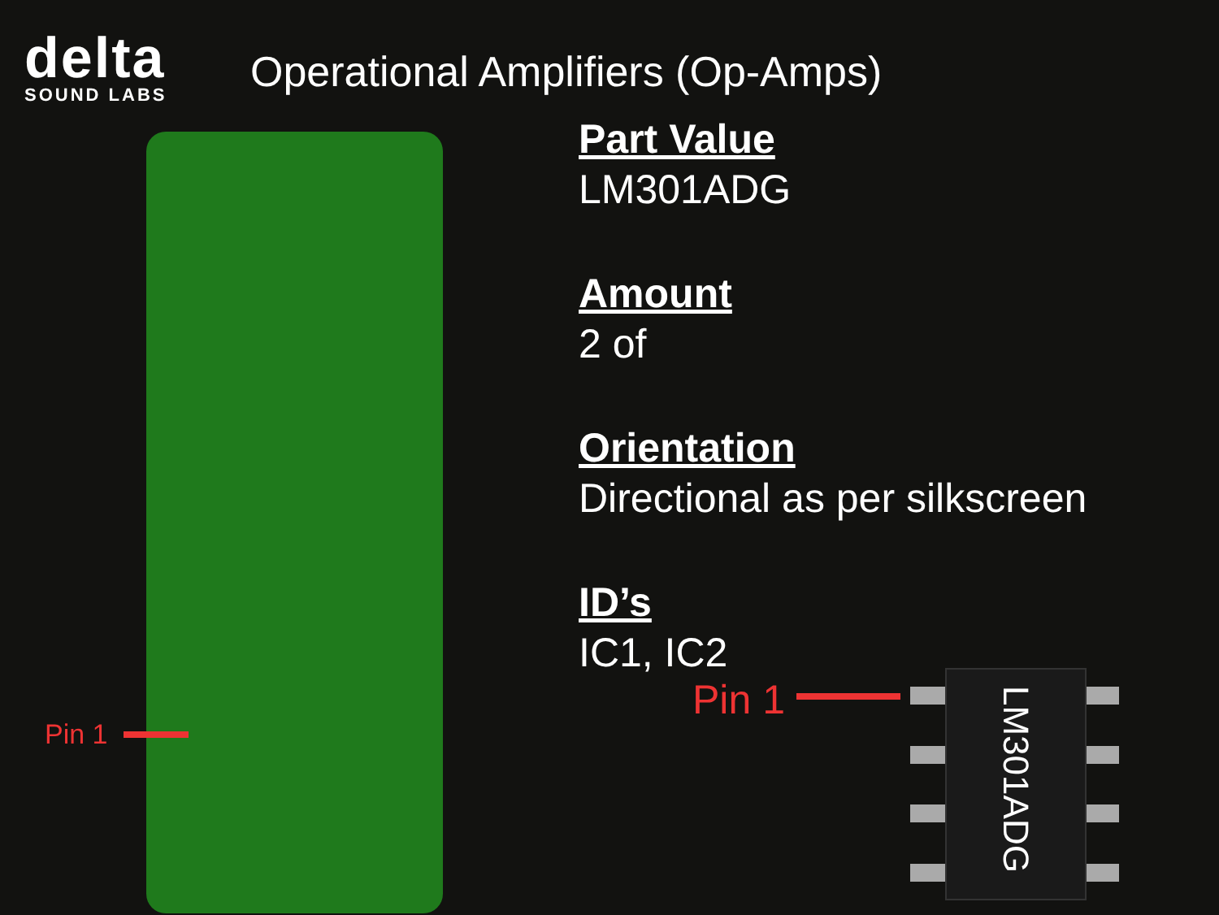delta
SOUND LABS
Operational Amplifiers (Op-Amps)
Pin 1
Part Value
LM301ADG
Amount
2 of
Orientation
Directional as per silkscreen
ID’s
IC1, IC2
Pin 1
LM301ADG